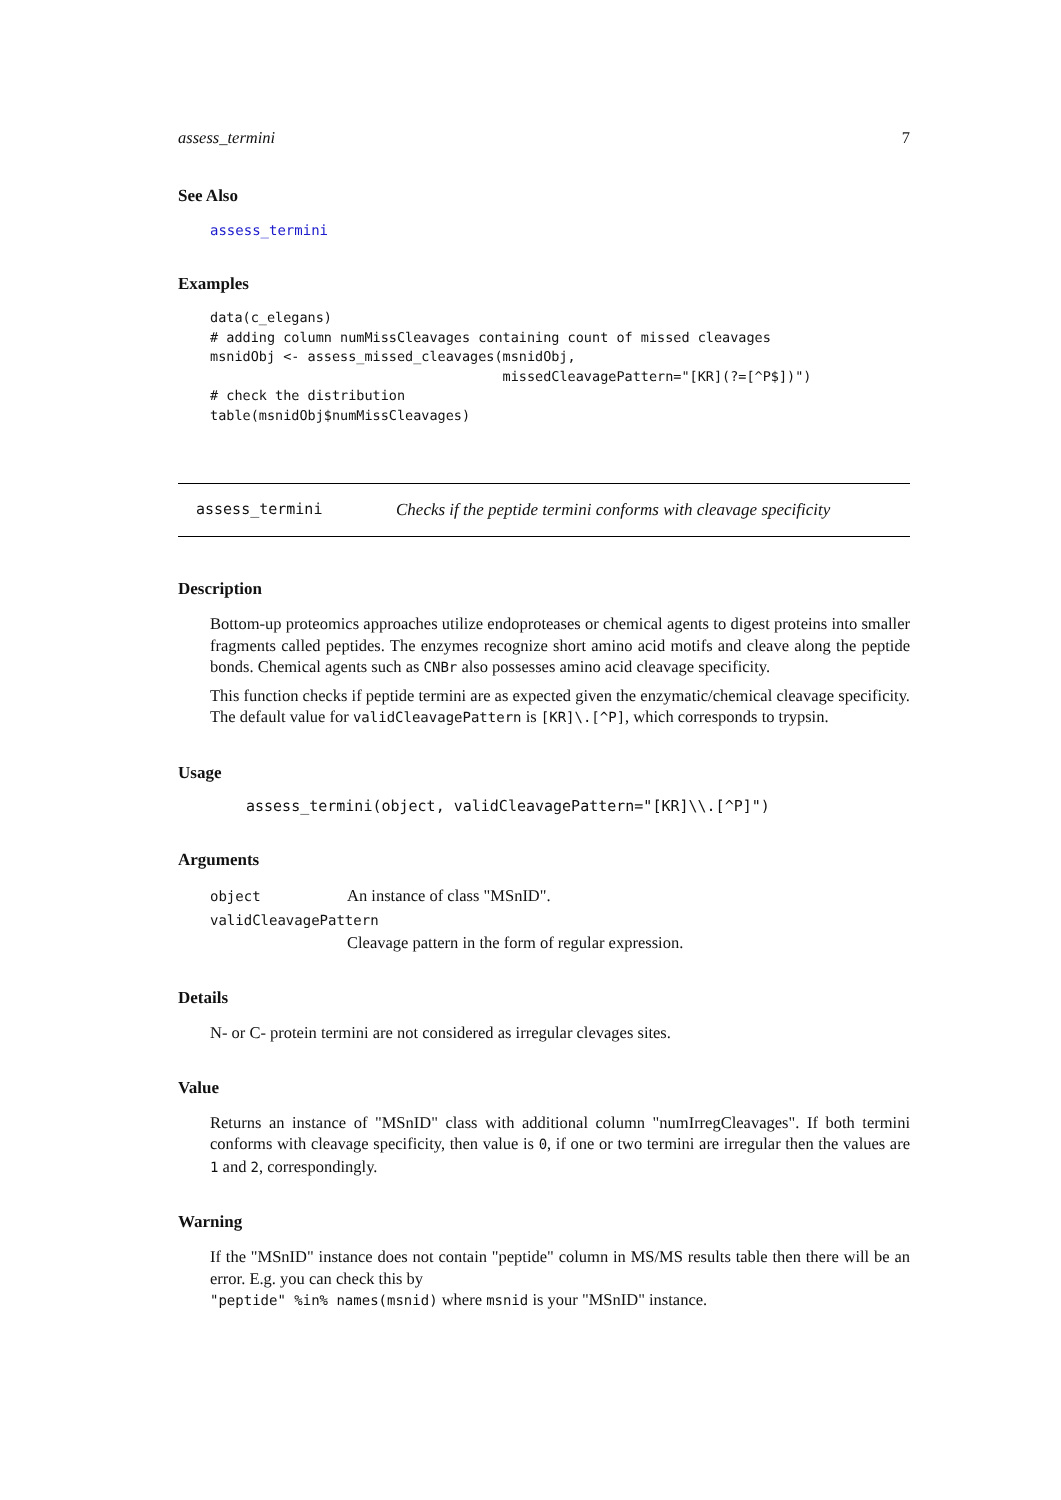assess_termini 7
See Also
assess_termini
Examples
data(c_elegans)
# adding column numMissCleavages containing count of missed cleavages
msnidObj <- assess_missed_cleavages(msnidObj,
                                    missedCleavagePattern="[KR](?=[^P$])")
# check the distribution
table(msnidObj$numMissCleavages)
assess_termini Checks if the peptide termini conforms with cleavage specificity
Description
Bottom-up proteomics approaches utilize endoproteases or chemical agents to digest proteins into smaller fragments called peptides. The enzymes recognize short amino acid motifs and cleave along the peptide bonds. Chemical agents such as CNBr also possesses amino acid cleavage specificity.
This function checks if peptide termini are as expected given the enzymatic/chemical cleavage specificity. The default value for validCleavagePattern is [KR]\.[^P], which corresponds to trypsin.
Usage
assess_termini(object, validCleavagePattern="[KR]\\.[^P]")
Arguments
object An instance of class "MSnID".
validCleavagePattern
Cleavage pattern in the form of regular expression.
Details
N- or C- protein termini are not considered as irregular clevages sites.
Value
Returns an instance of "MSnID" class with additional column "numIrregCleavages". If both termini conforms with cleavage specificity, then value is 0, if one or two termini are irregular then the values are 1 and 2, correspondingly.
Warning
If the "MSnID" instance does not contain "peptide" column in MS/MS results table then there will be an error. E.g. you can check this by
"peptide" %in% names(msnid) where msnid is your "MSnID" instance.